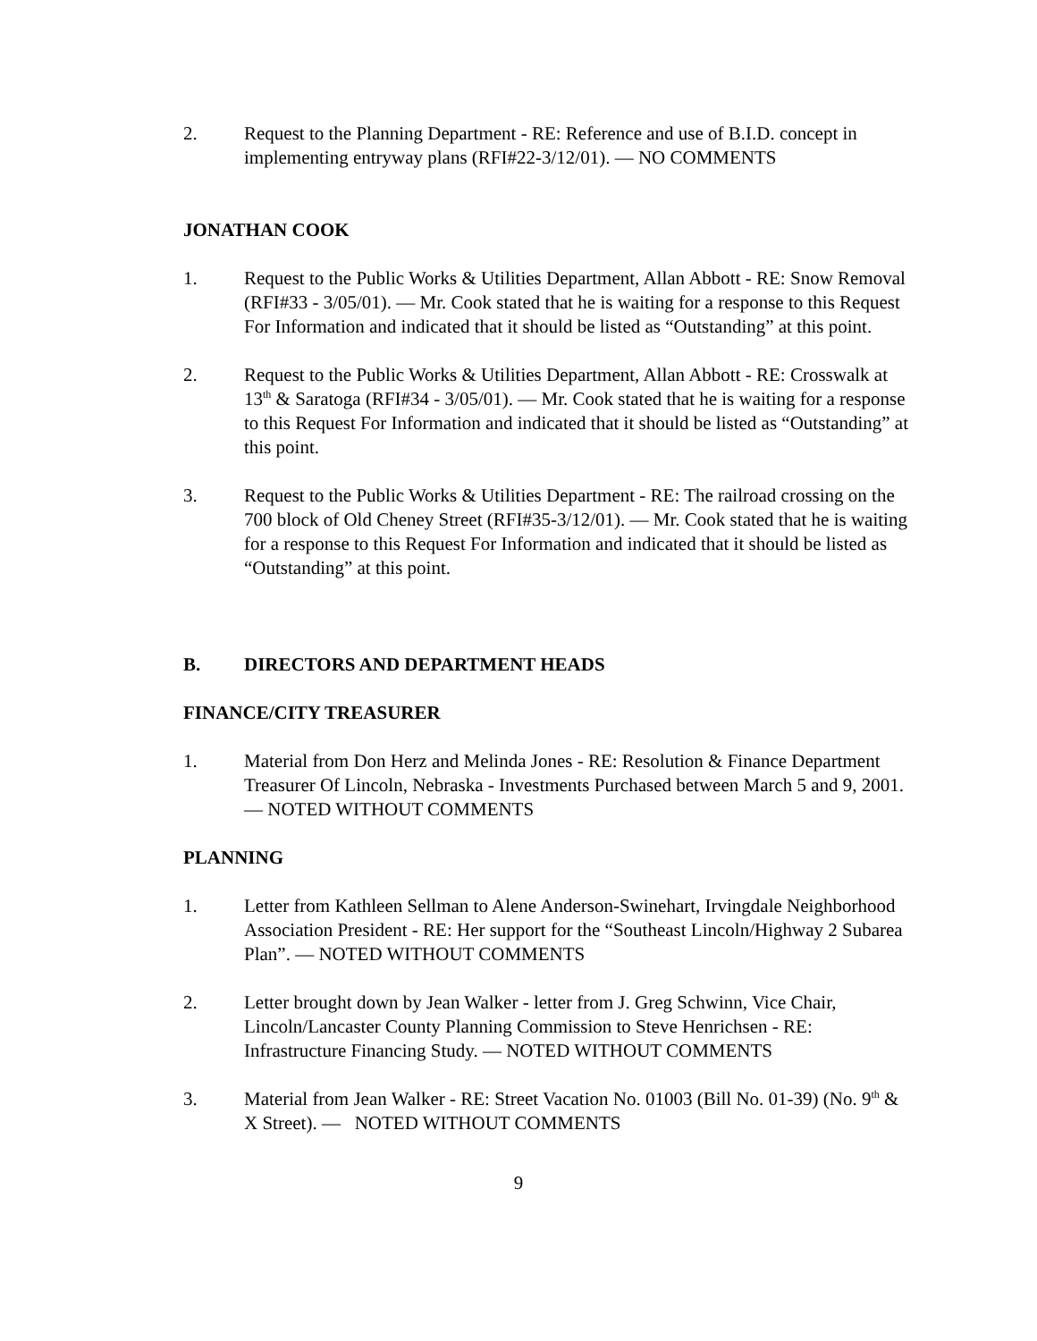2. Request to the Planning Department - RE: Reference and use of B.I.D. concept in implementing entryway plans (RFI#22-3/12/01). — NO COMMENTS
JONATHAN COOK
1. Request to the Public Works & Utilities Department, Allan Abbott - RE: Snow Removal (RFI#33 - 3/05/01). — Mr. Cook stated that he is waiting for a response to this Request For Information and indicated that it should be listed as “Outstanding” at this point.
2. Request to the Public Works & Utilities Department, Allan Abbott - RE: Crosswalk at 13<sup>th</sup> & Saratoga (RFI#34 - 3/05/01). — Mr. Cook stated that he is waiting for a response to this Request For Information and indicated that it should be listed as “Outstanding” at this point.
3. Request to the Public Works & Utilities Department - RE: The railroad crossing on the 700 block of Old Cheney Street (RFI#35-3/12/01). — Mr. Cook stated that he is waiting for a response to this Request For Information and indicated that it should be listed as “Outstanding” at this point.
B. DIRECTORS AND DEPARTMENT HEADS
FINANCE/CITY TREASURER
1. Material from Don Herz and Melinda Jones - RE: Resolution & Finance Department Treasurer Of Lincoln, Nebraska - Investments Purchased between March 5 and 9, 2001. — NOTED WITHOUT COMMENTS
PLANNING
1. Letter from Kathleen Sellman to Alene Anderson-Swinehart, Irvingdale Neighborhood Association President - RE: Her support for the “Southeast Lincoln/Highway 2 Subarea Plan”. — NOTED WITHOUT COMMENTS
2. Letter brought down by Jean Walker - letter from J. Greg Schwinn, Vice Chair, Lincoln/Lancaster County Planning Commission to Steve Henrichsen - RE: Infrastructure Financing Study. — NOTED WITHOUT COMMENTS
3. Material from Jean Walker - RE: Street Vacation No. 01003 (Bill No. 01-39) (No. 9<sup>th</sup> & X Street). — NOTED WITHOUT COMMENTS
9